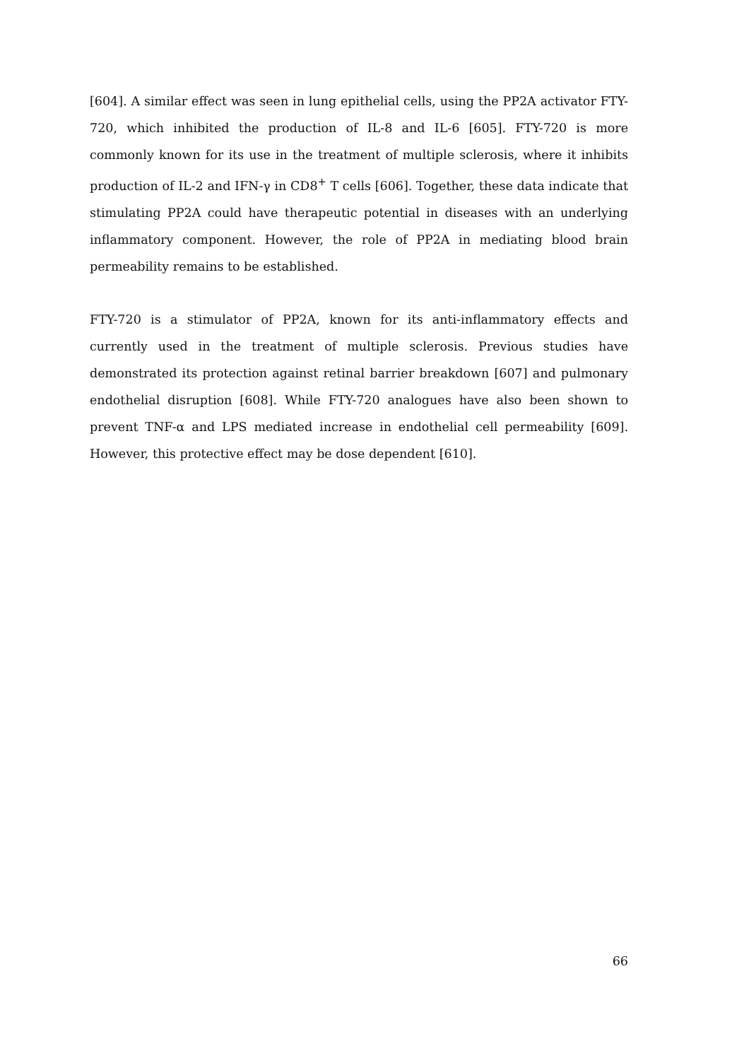[604]. A similar effect was seen in lung epithelial cells, using the PP2A activator FTY-720, which inhibited the production of IL-8 and IL-6 [605]. FTY-720 is more commonly known for its use in the treatment of multiple sclerosis, where it inhibits production of IL-2 and IFN-γ in CD8<sup>+</sup> T cells [606]. Together, these data indicate that stimulating PP2A could have therapeutic potential in diseases with an underlying inflammatory component. However, the role of PP2A in mediating blood brain permeability remains to be established.
FTY-720 is a stimulator of PP2A, known for its anti-inflammatory effects and currently used in the treatment of multiple sclerosis. Previous studies have demonstrated its protection against retinal barrier breakdown [607] and pulmonary endothelial disruption [608]. While FTY-720 analogues have also been shown to prevent TNF-α and LPS mediated increase in endothelial cell permeability [609]. However, this protective effect may be dose dependent [610].
66